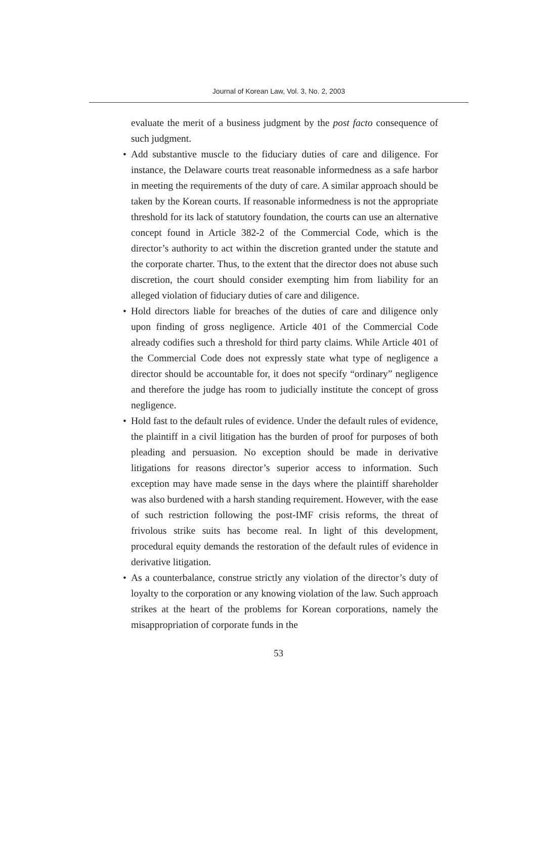Journal of Korean Law, Vol. 3, No. 2, 2003
evaluate the merit of a business judgment by the post facto consequence of such judgment.
• Add substantive muscle to the fiduciary duties of care and diligence. For instance, the Delaware courts treat reasonable informedness as a safe harbor in meeting the requirements of the duty of care. A similar approach should be taken by the Korean courts. If reasonable informedness is not the appropriate threshold for its lack of statutory foundation, the courts can use an alternative concept found in Article 382-2 of the Commercial Code, which is the director’s authority to act within the discretion granted under the statute and the corporate charter. Thus, to the extent that the director does not abuse such discretion, the court should consider exempting him from liability for an alleged violation of fiduciary duties of care and diligence.
• Hold directors liable for breaches of the duties of care and diligence only upon finding of gross negligence. Article 401 of the Commercial Code already codifies such a threshold for third party claims. While Article 401 of the Commercial Code does not expressly state what type of negligence a director should be accountable for, it does not specify “ordinary” negligence and therefore the judge has room to judicially institute the concept of gross negligence.
• Hold fast to the default rules of evidence. Under the default rules of evidence, the plaintiff in a civil litigation has the burden of proof for purposes of both pleading and persuasion. No exception should be made in derivative litigations for reasons director’s superior access to information. Such exception may have made sense in the days where the plaintiff shareholder was also burdened with a harsh standing requirement. However, with the ease of such restriction following the post-IMF crisis reforms, the threat of frivolous strike suits has become real. In light of this development, procedural equity demands the restoration of the default rules of evidence in derivative litigation.
• As a counterbalance, construe strictly any violation of the director’s duty of loyalty to the corporation or any knowing violation of the law. Such approach strikes at the heart of the problems for Korean corporations, namely the misappropriation of corporate funds in the
53